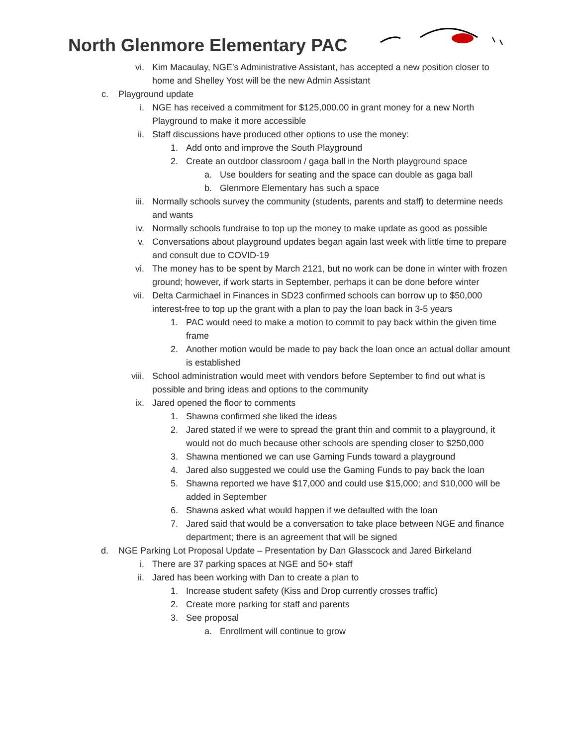North Glenmore Elementary PAC
vi. Kim Macaulay, NGE’s Administrative Assistant, has accepted a new position closer to home and Shelley Yost will be the new Admin Assistant
c. Playground update
i. NGE has received a commitment for $125,000.00 in grant money for a new North Playground to make it more accessible
ii. Staff discussions have produced other options to use the money:
1. Add onto and improve the South Playground
2. Create an outdoor classroom / gaga ball in the North playground space
a. Use boulders for seating and the space can double as gaga ball
b. Glenmore Elementary has such a space
iii. Normally schools survey the community (students, parents and staff) to determine needs and wants
iv. Normally schools fundraise to top up the money to make update as good as possible
v. Conversations about playground updates began again last week with little time to prepare and consult due to COVID-19
vi. The money has to be spent by March 2121, but no work can be done in winter with frozen ground; however, if work starts in September, perhaps it can be done before winter
vii. Delta Carmichael in Finances in SD23 confirmed schools can borrow up to $50,000 interest-free to top up the grant with a plan to pay the loan back in 3-5 years
1. PAC would need to make a motion to commit to pay back within the given time frame
2. Another motion would be made to pay back the loan once an actual dollar amount is established
viii. School administration would meet with vendors before September to find out what is possible and bring ideas and options to the community
ix. Jared opened the floor to comments
1. Shawna confirmed she liked the ideas
2. Jared stated if we were to spread the grant thin and commit to a playground, it would not do much because other schools are spending closer to $250,000
3. Shawna mentioned we can use Gaming Funds toward a playground
4. Jared also suggested we could use the Gaming Funds to pay back the loan
5. Shawna reported we have $17,000 and could use $15,000; and $10,000 will be added in September
6. Shawna asked what would happen if we defaulted with the loan
7. Jared said that would be a conversation to take place between NGE and finance department; there is an agreement that will be signed
d. NGE Parking Lot Proposal Update – Presentation by Dan Glasscock and Jared Birkeland
i. There are 37 parking spaces at NGE and 50+ staff
ii. Jared has been working with Dan to create a plan to
1. Increase student safety (Kiss and Drop currently crosses traffic)
2. Create more parking for staff and parents
3. See proposal
a. Enrollment will continue to grow